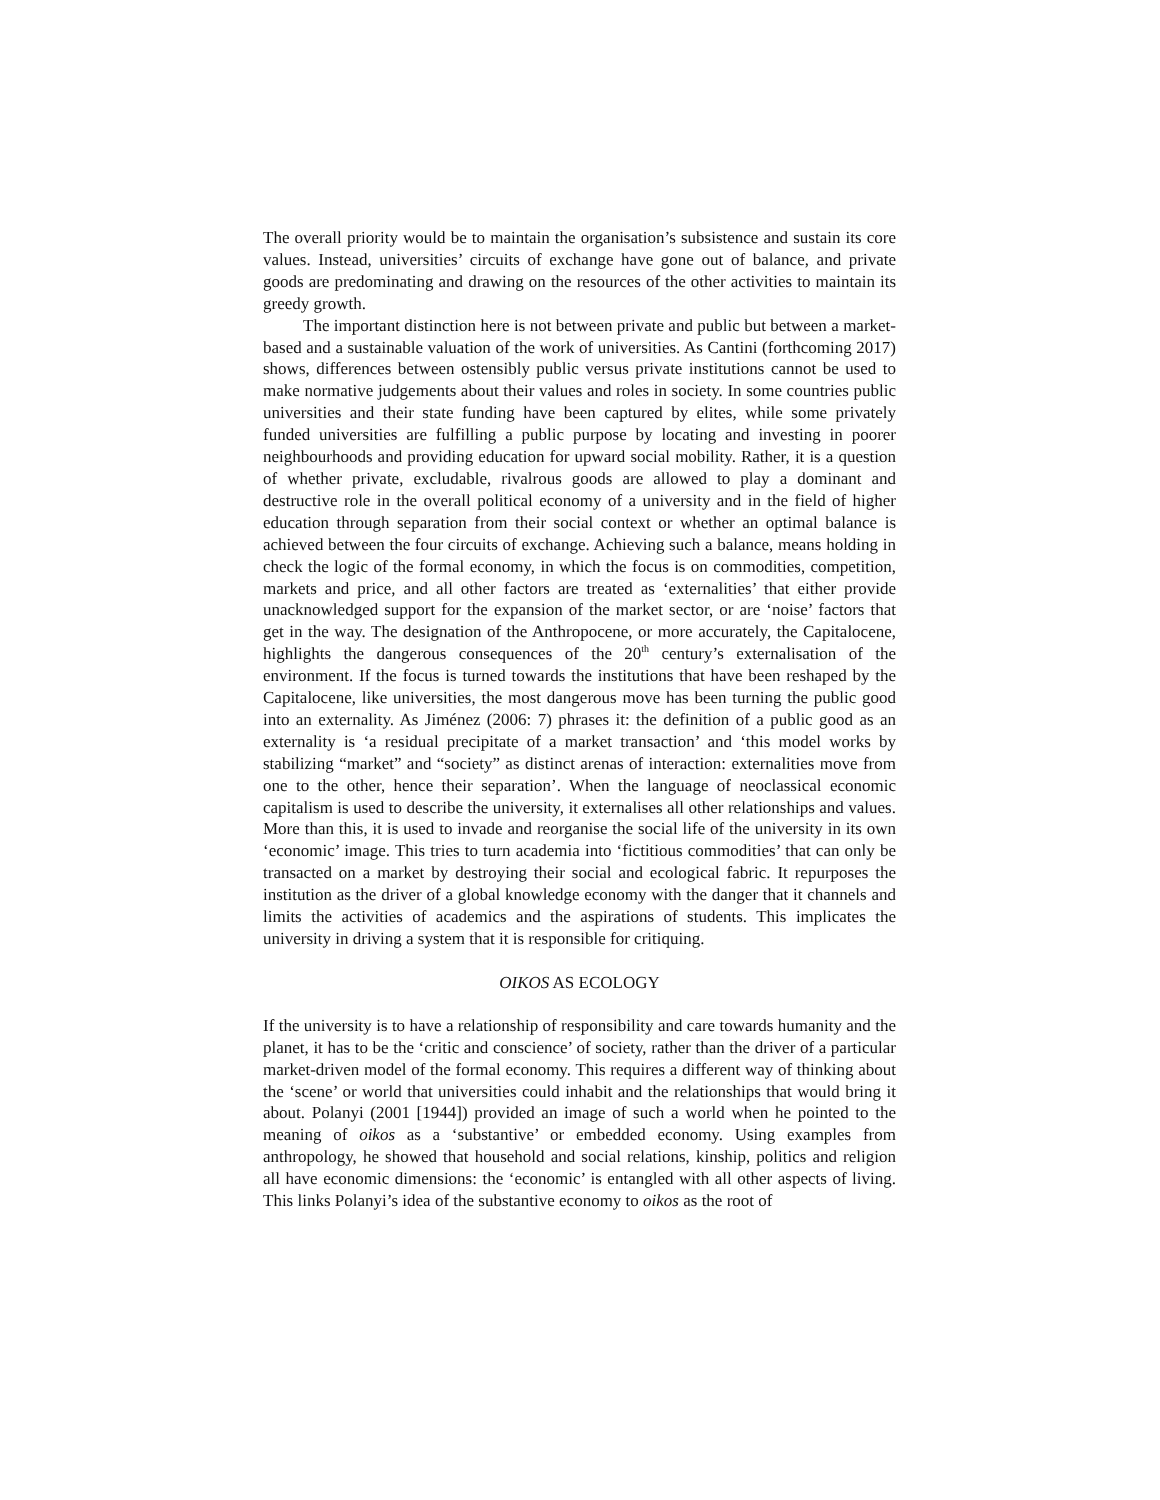The overall priority would be to maintain the organisation’s subsistence and sustain its core values. Instead, universities’ circuits of exchange have gone out of balance, and private goods are predominating and drawing on the resources of the other activities to maintain its greedy growth.
The important distinction here is not between private and public but between a market-based and a sustainable valuation of the work of universities. As Cantini (forthcoming 2017) shows, differences between ostensibly public versus private institutions cannot be used to make normative judgements about their values and roles in society. In some countries public universities and their state funding have been captured by elites, while some privately funded universities are fulfilling a public purpose by locating and investing in poorer neighbourhoods and providing education for upward social mobility. Rather, it is a question of whether private, excludable, rivalrous goods are allowed to play a dominant and destructive role in the overall political economy of a university and in the field of higher education through separation from their social context or whether an optimal balance is achieved between the four circuits of exchange. Achieving such a balance, means holding in check the logic of the formal economy, in which the focus is on commodities, competition, markets and price, and all other factors are treated as ‘externalities’ that either provide unacknowledged support for the expansion of the market sector, or are ‘noise’ factors that get in the way. The designation of the Anthropocene, or more accurately, the Capitalocene, highlights the dangerous consequences of the 20<sup>th</sup> century’s externalisation of the environment. If the focus is turned towards the institutions that have been reshaped by the Capitalocene, like universities, the most dangerous move has been turning the public good into an externality. As Jiménez (2006: 7) phrases it: the definition of a public good as an externality is ‘a residual precipitate of a market transaction’ and ‘this model works by stabilizing “market” and “society” as distinct arenas of interaction: externalities move from one to the other, hence their separation’. When the language of neoclassical economic capitalism is used to describe the university, it externalises all other relationships and values. More than this, it is used to invade and reorganise the social life of the university in its own ‘economic’ image. This tries to turn academia into ‘fictitious commodities’ that can only be transacted on a market by destroying their social and ecological fabric. It repurposes the institution as the driver of a global knowledge economy with the danger that it channels and limits the activities of academics and the aspirations of students. This implicates the university in driving a system that it is responsible for critiquing.
OIKOS AS ECOLOGY
If the university is to have a relationship of responsibility and care towards humanity and the planet, it has to be the ‘critic and conscience’ of society, rather than the driver of a particular market-driven model of the formal economy. This requires a different way of thinking about the ‘scene’ or world that universities could inhabit and the relationships that would bring it about. Polanyi (2001 [1944]) provided an image of such a world when he pointed to the meaning of oikos as a ‘substantive’ or embedded economy. Using examples from anthropology, he showed that household and social relations, kinship, politics and religion all have economic dimensions: the ‘economic’ is entangled with all other aspects of living. This links Polanyi’s idea of the substantive economy to oikos as the root of